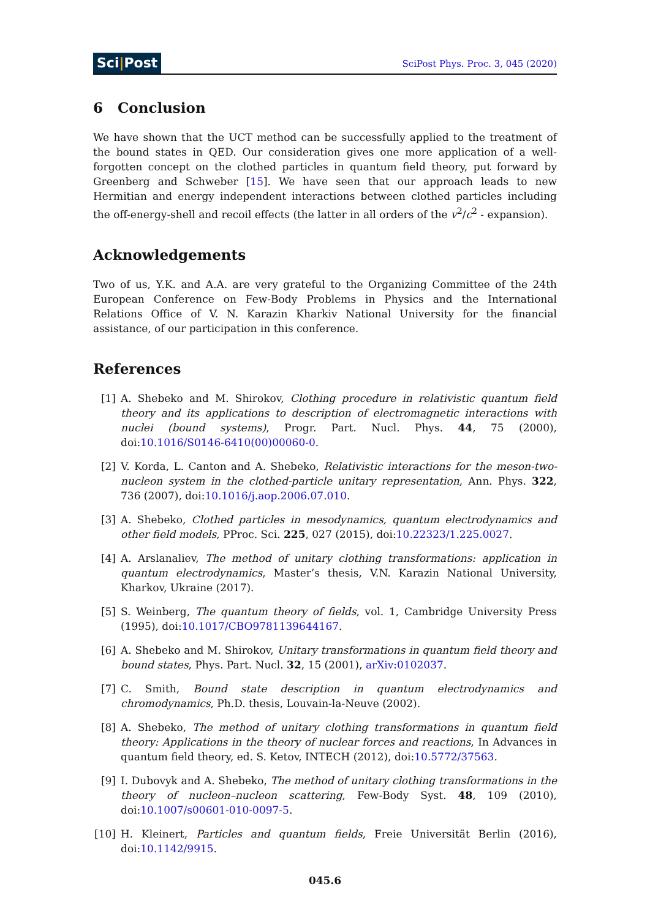Sci|Post
SciPost Phys. Proc. 3, 045 (2020)
6 Conclusion
We have shown that the UCT method can be successfully applied to the treatment of the bound states in QED. Our consideration gives one more application of a well-forgotten concept on the clothed particles in quantum field theory, put forward by Greenberg and Schweber [15]. We have seen that our approach leads to new Hermitian and energy independent interactions between clothed particles including the off-energy-shell and recoil effects (the latter in all orders of the v<sup>2</sup>/c<sup>2</sup> - expansion).
Acknowledgements
Two of us, Y.K. and A.A. are very grateful to the Organizing Committee of the 24th European Conference on Few-Body Problems in Physics and the International Relations Office of V. N. Karazin Kharkiv National University for the financial assistance, of our participation in this conference.
References
[1] A. Shebeko and M. Shirokov, Clothing procedure in relativistic quantum field theory and its applications to description of electromagnetic interactions with nuclei (bound systems), Progr. Part. Nucl. Phys. 44, 75 (2000), doi:10.1016/S0146-6410(00)00060-0.
[2] V. Korda, L. Canton and A. Shebeko, Relativistic interactions for the meson-two-nucleon system in the clothed-particle unitary representation, Ann. Phys. 322, 736 (2007), doi:10.1016/j.aop.2006.07.010.
[3] A. Shebeko, Clothed particles in mesodynamics, quantum electrodynamics and other field models, PProc. Sci. 225, 027 (2015), doi:10.22323/1.225.0027.
[4] A. Arslanaliev, The method of unitary clothing transformations: application in quantum electrodynamics, Master’s thesis, V.N. Karazin National University, Kharkov, Ukraine (2017).
[5] S. Weinberg, The quantum theory of fields, vol. 1, Cambridge University Press (1995), doi:10.1017/CBO9781139644167.
[6] A. Shebeko and M. Shirokov, Unitary transformations in quantum field theory and bound states, Phys. Part. Nucl. 32, 15 (2001), arXiv:0102037.
[7] C. Smith, Bound state description in quantum electrodynamics and chromodynamics, Ph.D. thesis, Louvain-la-Neuve (2002).
[8] A. Shebeko, The method of unitary clothing transformations in quantum field theory: Applications in the theory of nuclear forces and reactions, In Advances in quantum field theory, ed. S. Ketov, INTECH (2012), doi:10.5772/37563.
[9] I. Dubovyk and A. Shebeko, The method of unitary clothing transformations in the theory of nucleon–nucleon scattering, Few-Body Syst. 48, 109 (2010), doi:10.1007/s00601-010-0097-5.
[10] H. Kleinert, Particles and quantum fields, Freie Universität Berlin (2016), doi:10.1142/9915.
045.6